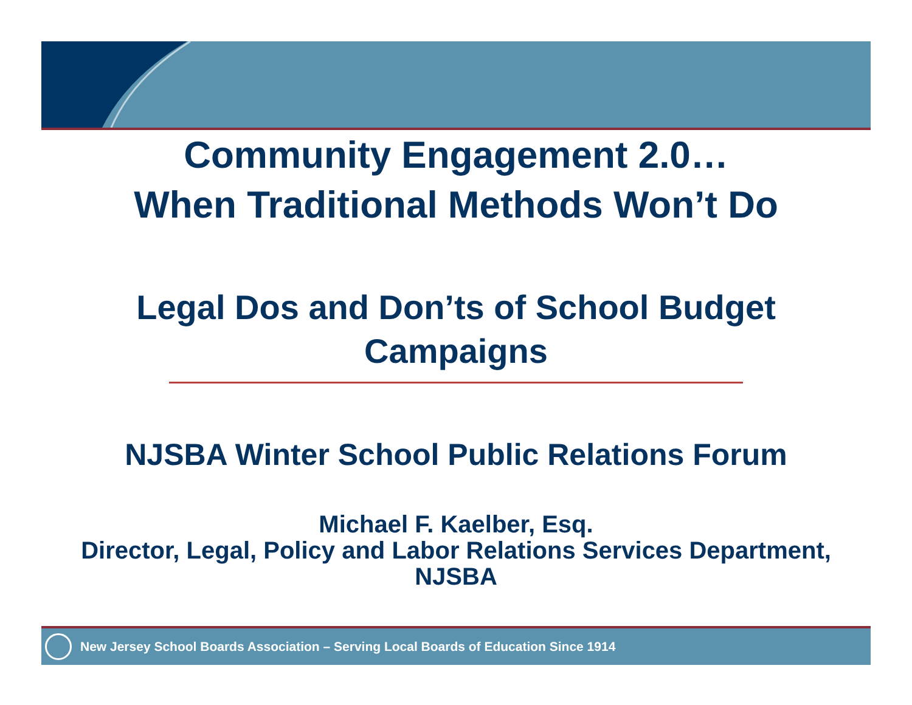Community Engagement 2.0…
When Traditional Methods Won’t Do
Legal Dos and Don’ts of School Budget Campaigns
NJSBA Winter School Public Relations Forum
Michael F. Kaelber, Esq.
Director, Legal, Policy and Labor Relations Services Department, NJSBA
New Jersey School Boards Association – Serving Local Boards of Education Since 1914